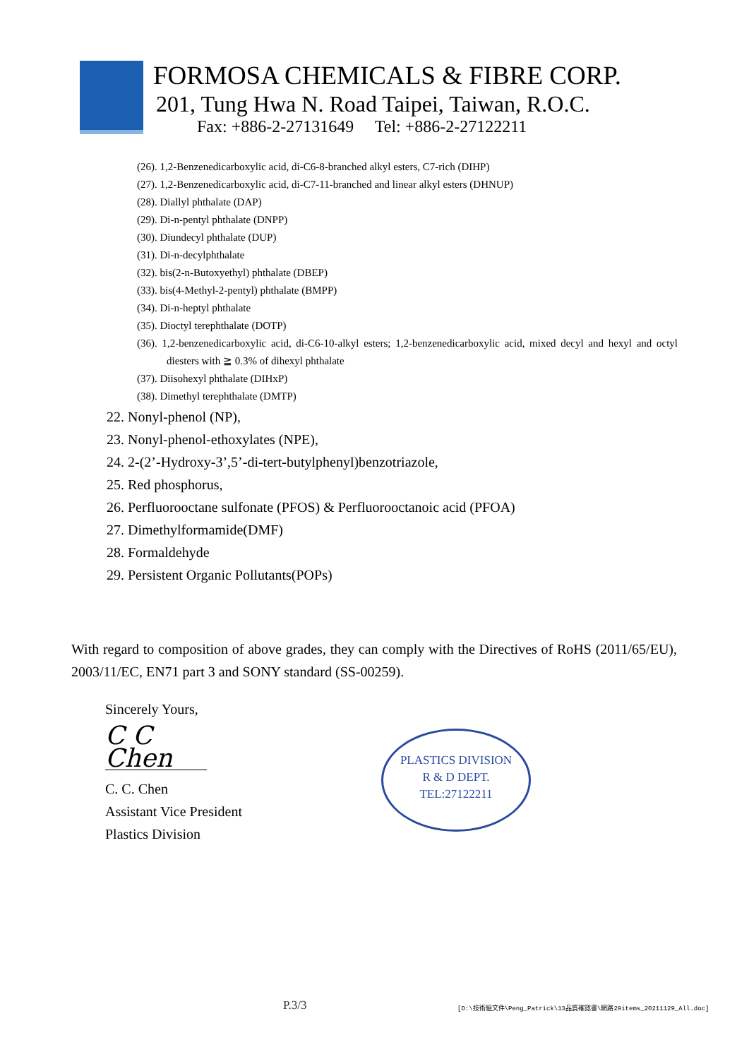FORMOSA CHEMICALS & FIBRE CORP.
201, Tung Hwa N. Road Taipei, Taiwan, R.O.C.
Fax: +886-2-27131649 Tel: +886-2-27122211
(26). 1,2-Benzenedicarboxylic acid, di-C6-8-branched alkyl esters, C7-rich (DIHP)
(27). 1,2-Benzenedicarboxylic acid, di-C7-11-branched and linear alkyl esters (DHNUP)
(28). Diallyl phthalate (DAP)
(29). Di-n-pentyl phthalate (DNPP)
(30). Diundecyl phthalate (DUP)
(31). Di-n-decylphthalate
(32). bis(2-n-Butoxyethyl) phthalate (DBEP)
(33). bis(4-Methyl-2-pentyl) phthalate (BMPP)
(34). Di-n-heptyl phthalate
(35). Dioctyl terephthalate (DOTP)
(36). 1,2-benzenedicarboxylic acid, di-C6-10-alkyl esters; 1,2-benzenedicarboxylic acid, mixed decyl and hexyl and octyl diesters with ≧ 0.3% of dihexyl phthalate
(37). Diisohexyl phthalate (DIHxP)
(38). Dimethyl terephthalate (DMTP)
22. Nonyl-phenol (NP),
23. Nonyl-phenol-ethoxylates (NPE),
24. 2-(2’-Hydroxy-3’,5’-di-tert-butylphenyl)benzotriazole,
25. Red phosphorus,
26. Perfluorooctane sulfonate (PFOS) & Perfluorooctanoic acid (PFOA)
27. Dimethylformamide(DMF)
28. Formaldehyde
29. Persistent Organic Pollutants(POPs)
With regard to composition of above grades, they can comply with the Directives of RoHS (2011/65/EU), 2003/11/EC, EN71 part 3 and SONY standard (SS-00259).
Sincerely Yours,
C C Chen
C. C. Chen
Assistant Vice President
Plastics Division
PLASTICS DIVISION
R & D DEPT.
TEL:27122211
P.3/3
[D:\技術組文件\Peng_Patrick\13品質確認書\網路29items_20211129_All.doc]